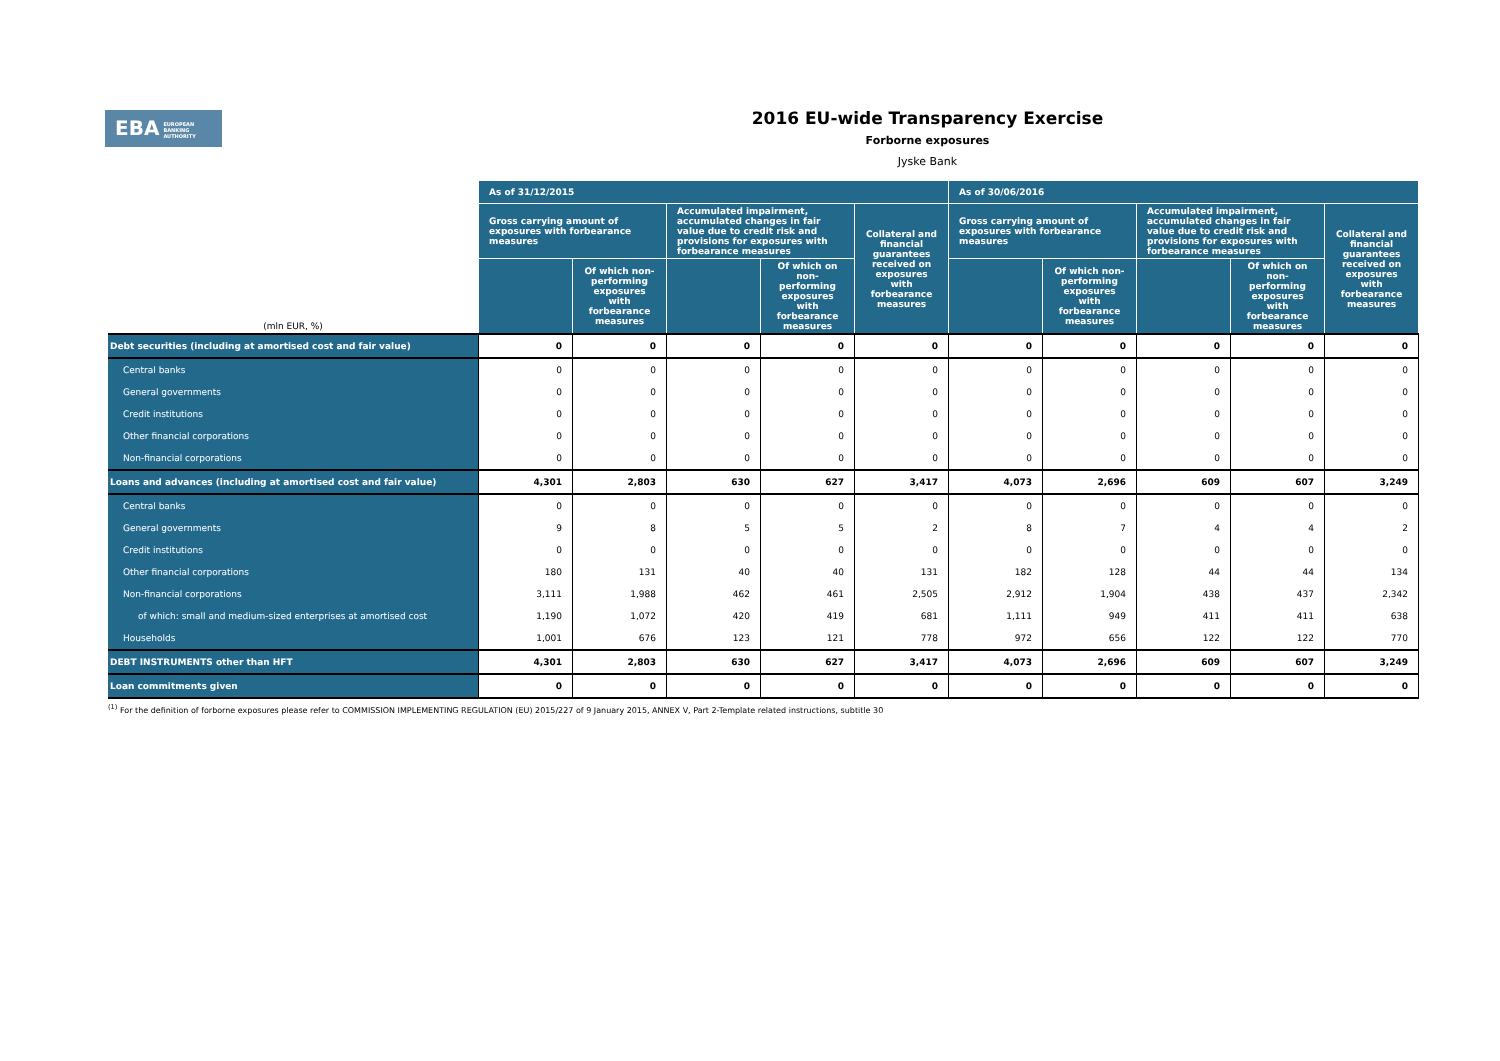EBA EUROPEAN
BANKING
AUTHORITY
2016 EU-wide Transparency Exercise
Forborne exposures
Jyske Bank
| (mln EUR, %) | As of 31/12/2015 | | | | | As of 30/06/2016 | | | | |
| | Gross carrying amount of exposures with forbearance measures | | Accumulated impairment, accumulated changes in fair value due to credit risk and provisions for exposures with forbearance measures | | Collateral and financial guarantees received on exposures with forbearance measures | Gross carrying amount of exposures with forbearance measures | | Accumulated impairment, accumulated changes in fair value due to credit risk and provisions for exposures with forbearance measures | | Collateral and financial guarantees received on exposures with forbearance measures |
| | | Of which non-performing exposures with forbearance measures | | Of which on non-performing exposures with forbearance measures | | | Of which non-performing exposures with forbearance measures | | Of which on non-performing exposures with forbearance measures | |
| Debt securities (including at amortised cost and fair value) | 0 | 0 | 0 | 0 | 0 | 0 | 0 | 0 | 0 | 0 |
| Central banks | 0 | 0 | 0 | 0 | 0 | 0 | 0 | 0 | 0 | 0 |
| General governments | 0 | 0 | 0 | 0 | 0 | 0 | 0 | 0 | 0 | 0 |
| Credit institutions | 0 | 0 | 0 | 0 | 0 | 0 | 0 | 0 | 0 | 0 |
| Other financial corporations | 0 | 0 | 0 | 0 | 0 | 0 | 0 | 0 | 0 | 0 |
| Non-financial corporations | 0 | 0 | 0 | 0 | 0 | 0 | 0 | 0 | 0 | 0 |
| Loans and advances (including at amortised cost and fair value) | 4,301 | 2,803 | 630 | 627 | 3,417 | 4,073 | 2,696 | 609 | 607 | 3,249 |
| Central banks | 0 | 0 | 0 | 0 | 0 | 0 | 0 | 0 | 0 | 0 |
| General governments | 9 | 8 | 5 | 5 | 2 | 8 | 7 | 4 | 4 | 2 |
| Credit institutions | 0 | 0 | 0 | 0 | 0 | 0 | 0 | 0 | 0 | 0 |
| Other financial corporations | 180 | 131 | 40 | 40 | 131 | 182 | 128 | 44 | 44 | 134 |
| Non-financial corporations | 3,111 | 1,988 | 462 | 461 | 2,505 | 2,912 | 1,904 | 438 | 437 | 2,342 |
| of which: small and medium-sized enterprises at amortised cost | 1,190 | 1,072 | 420 | 419 | 681 | 1,111 | 949 | 411 | 411 | 638 |
| Households | 1,001 | 676 | 123 | 121 | 778 | 972 | 656 | 122 | 122 | 770 |
| DEBT INSTRUMENTS other than HFT | 4,301 | 2,803 | 630 | 627 | 3,417 | 4,073 | 2,696 | 609 | 607 | 3,249 |
| Loan commitments given | 0 | 0 | 0 | 0 | 0 | 0 | 0 | 0 | 0 | 0 |
<sup>(1)</sup> For the definition of forborne exposures please refer to COMMISSION IMPLEMENTING REGULATION (EU) 2015/227 of 9 January 2015, ANNEX V, Part 2-Template related instructions, subtitle 30